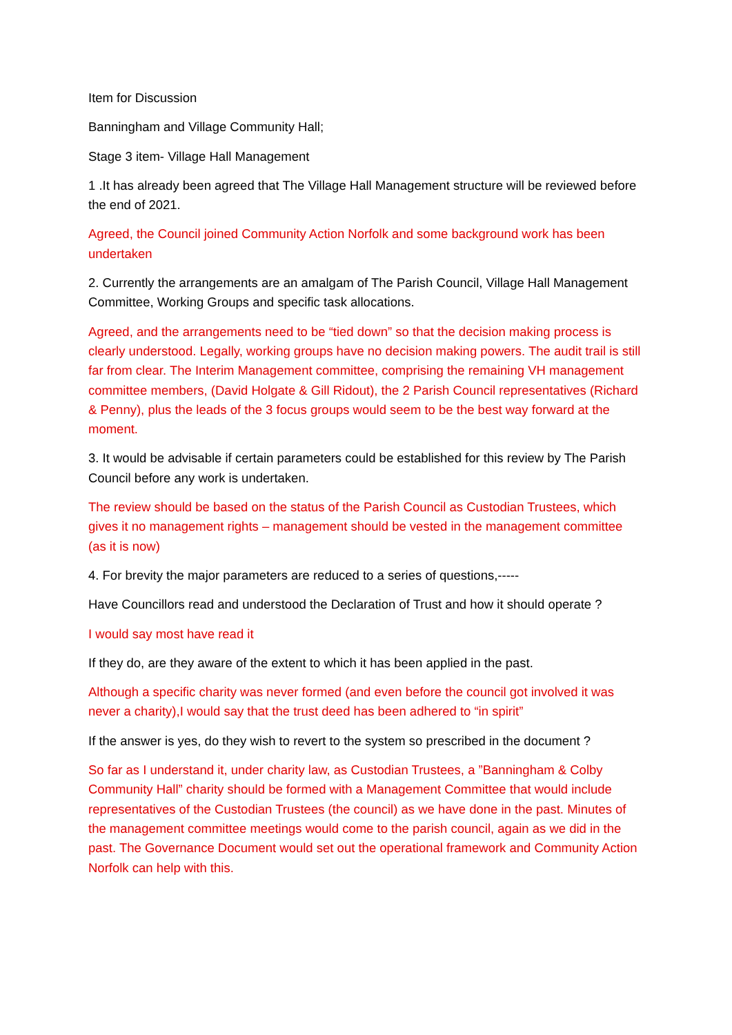Item for Discussion
Banningham and Village Community Hall;
Stage 3 item- Village Hall Management
1 .It has already been agreed that The Village Hall Management structure will be reviewed before the end of 2021.
Agreed, the Council joined Community Action Norfolk and some background work has been undertaken
2. Currently the arrangements are an amalgam of The Parish Council, Village Hall Management Committee, Working Groups and specific task allocations.
Agreed, and the arrangements need to be “tied down” so that the decision making process is clearly understood. Legally, working groups have no decision making powers. The audit trail is still far from clear. The Interim Management committee, comprising the remaining VH management committee members, (David Holgate & Gill Ridout), the 2 Parish Council representatives (Richard & Penny), plus the leads of the 3 focus groups would seem to be the best way forward at the moment.
3. It would be advisable if certain parameters could be established for this review by The Parish Council before any work is undertaken.
The review should be based on the status of the Parish Council as Custodian Trustees, which gives it no management rights – management should be vested in the management committee (as it is now)
4. For brevity the major parameters are reduced to a series of questions,-----
Have Councillors read and understood the Declaration of Trust and how it should operate ?
I would say most have read it
If they do, are they aware of the extent to which it has been applied in the past.
Although a specific charity was never formed (and even before the council got involved it was never a charity),I would say that the trust deed has been adhered to “in spirit”
If the answer is yes, do they wish to revert to the system so prescribed in the document ?
So far as I understand it, under charity law, as Custodian Trustees, a ”Banningham & Colby Community Hall” charity should be formed with a Management Committee that would include representatives of the Custodian Trustees (the council) as we have done in the past. Minutes of the management committee meetings would come to the parish council, again as we did in the past. The Governance Document would set out the operational framework and Community Action Norfolk can help with this.